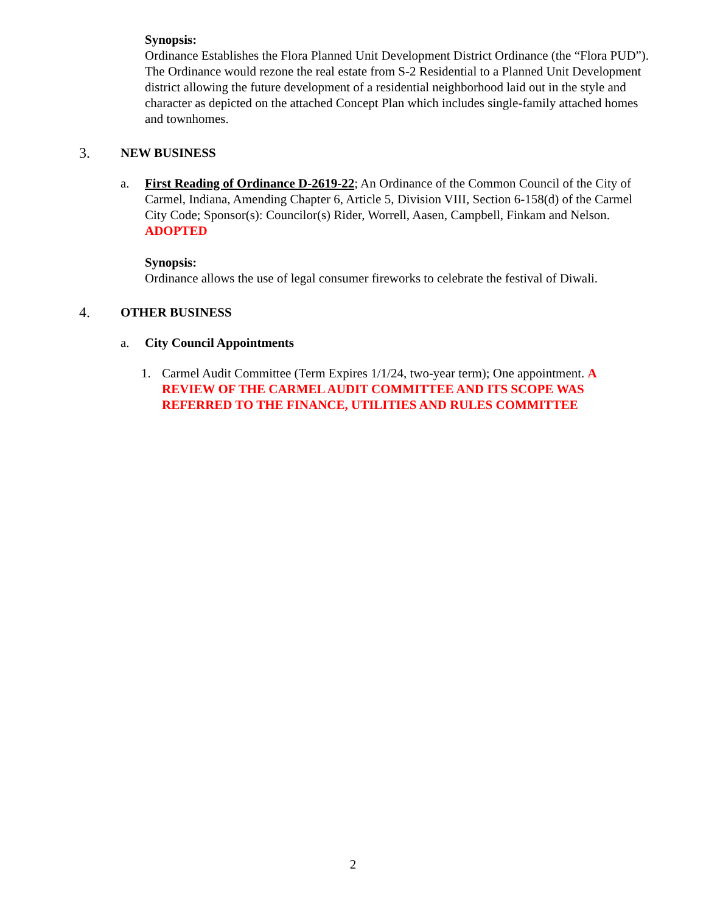Synopsis:
Ordinance Establishes the Flora Planned Unit Development District Ordinance (the “Flora PUD”). The Ordinance would rezone the real estate from S-2 Residential to a Planned Unit Development district allowing the future development of a residential neighborhood laid out in the style and character as depicted on the attached Concept Plan which includes single-family attached homes and townhomes.
3. NEW BUSINESS
a. First Reading of Ordinance D-2619-22; An Ordinance of the Common Council of the City of Carmel, Indiana, Amending Chapter 6, Article 5, Division VIII, Section 6-158(d) of the Carmel City Code; Sponsor(s): Councilor(s) Rider, Worrell, Aasen, Campbell, Finkam and Nelson. ADOPTED
Synopsis:
Ordinance allows the use of legal consumer fireworks to celebrate the festival of Diwali.
4. OTHER BUSINESS
a. City Council Appointments
1. Carmel Audit Committee (Term Expires 1/1/24, two-year term); One appointment. A REVIEW OF THE CARMEL AUDIT COMMITTEE AND ITS SCOPE WAS REFERRED TO THE FINANCE, UTILITIES AND RULES COMMITTEE
2